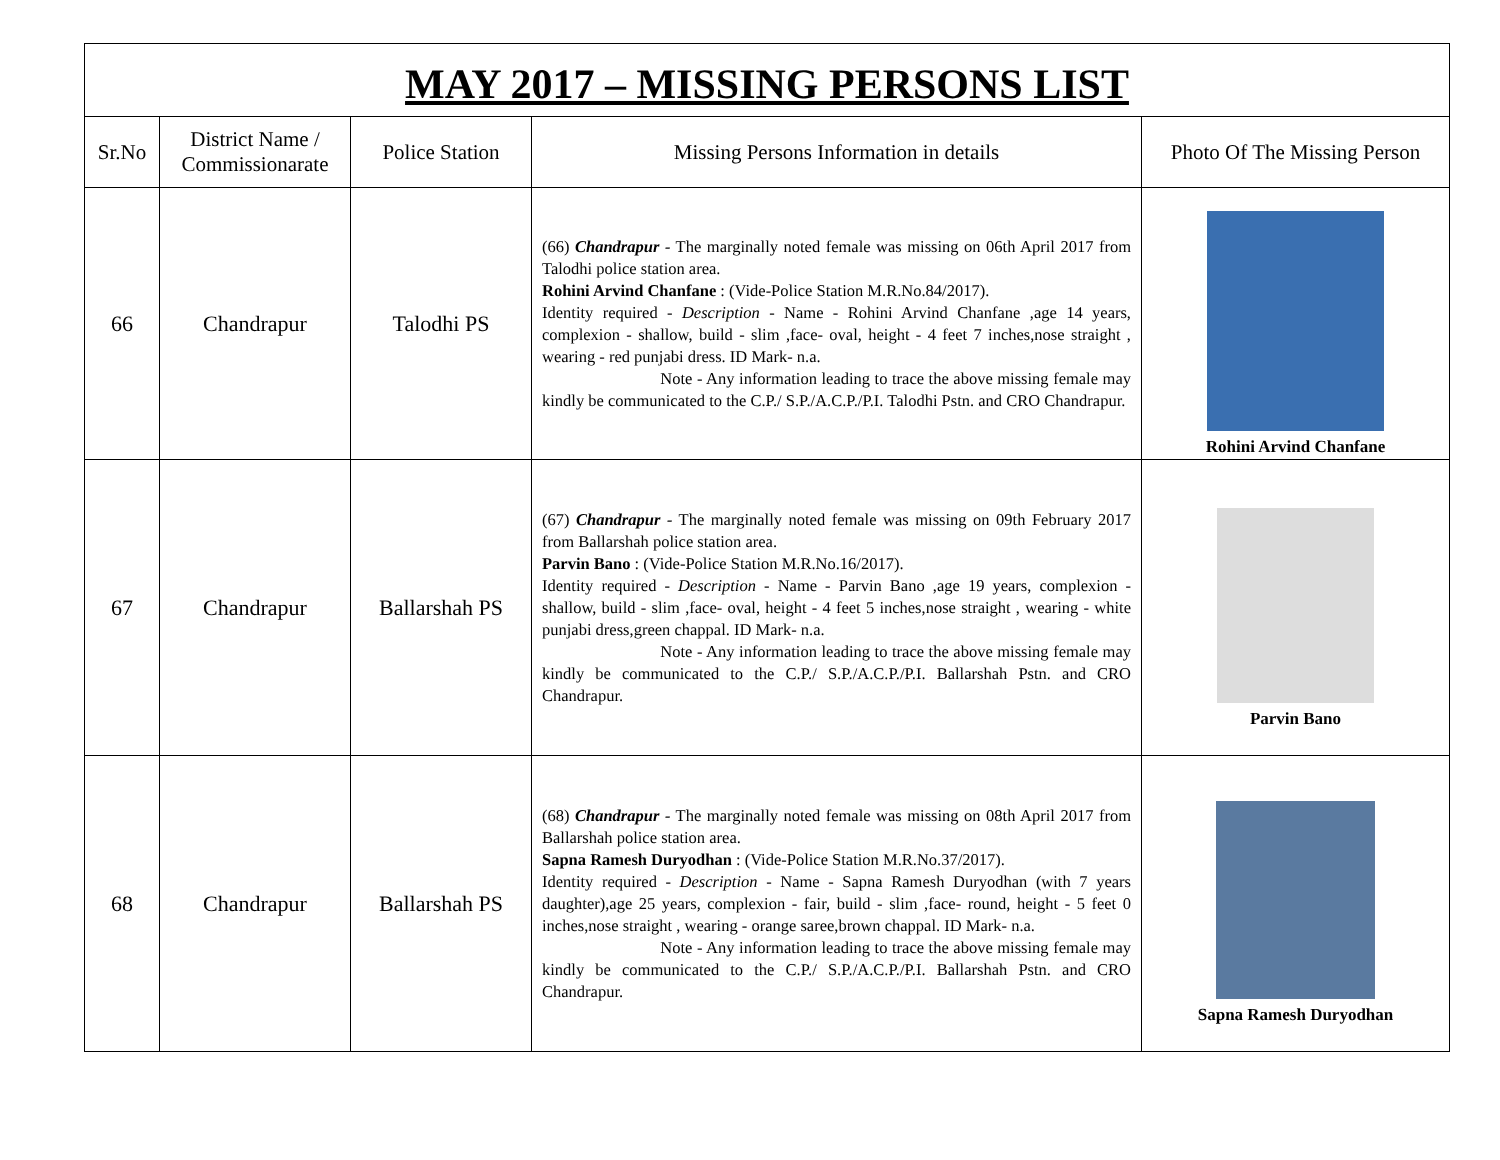MAY 2017 – MISSING PERSONS LIST
| Sr.No | District Name / Commissionarate | Police Station | Missing Persons Information in details | Photo Of The Missing Person |
| --- | --- | --- | --- | --- |
| 66 | Chandrapur | Talodhi PS | (66) Chandrapur - The marginally noted female was missing on 06th April 2017 from Talodhi police station area. Rohini Arvind Chanfane : (Vide-Police Station M.R.No.84/2017). Identity required - Description - Name - Rohini Arvind Chanfane ,age 14 years, complexion - shallow, build - slim ,face- oval, height - 4 feet 7 inches,nose straight , wearing - red punjabi dress. ID Mark- n.a. Note - Any information leading to trace the above missing female may kindly be communicated to the C.P./ S.P./A.C.P./P.I. Talodhi Pstn. and CRO Chandrapur. | Rohini Arvind Chanfane |
| 67 | Chandrapur | Ballarshah PS | (67) Chandrapur - The marginally noted female was missing on 09th February 2017 from Ballarshah police station area. Parvin Bano : (Vide-Police Station M.R.No.16/2017). Identity required - Description - Name - Parvin Bano ,age 19 years, complexion - shallow, build - slim ,face- oval, height - 4 feet 5 inches,nose straight , wearing - white punjabi dress,green chappal. ID Mark- n.a. Note - Any information leading to trace the above missing female may kindly be communicated to the C.P./ S.P./A.C.P./P.I. Ballarshah Pstn. and CRO Chandrapur. | Parvin Bano |
| 68 | Chandrapur | Ballarshah PS | (68) Chandrapur - The marginally noted female was missing on 08th April 2017 from Ballarshah police station area. Sapna Ramesh Duryodhan : (Vide-Police Station M.R.No.37/2017). Identity required - Description - Name - Sapna Ramesh Duryodhan (with 7 years daughter),age 25 years, complexion - fair, build - slim ,face- round, height - 5 feet 0 inches,nose straight , wearing - orange saree,brown chappal. ID Mark- n.a. Note - Any information leading to trace the above missing female may kindly be communicated to the C.P./ S.P./A.C.P./P.I. Ballarshah Pstn. and CRO Chandrapur. | Sapna Ramesh Duryodhan |